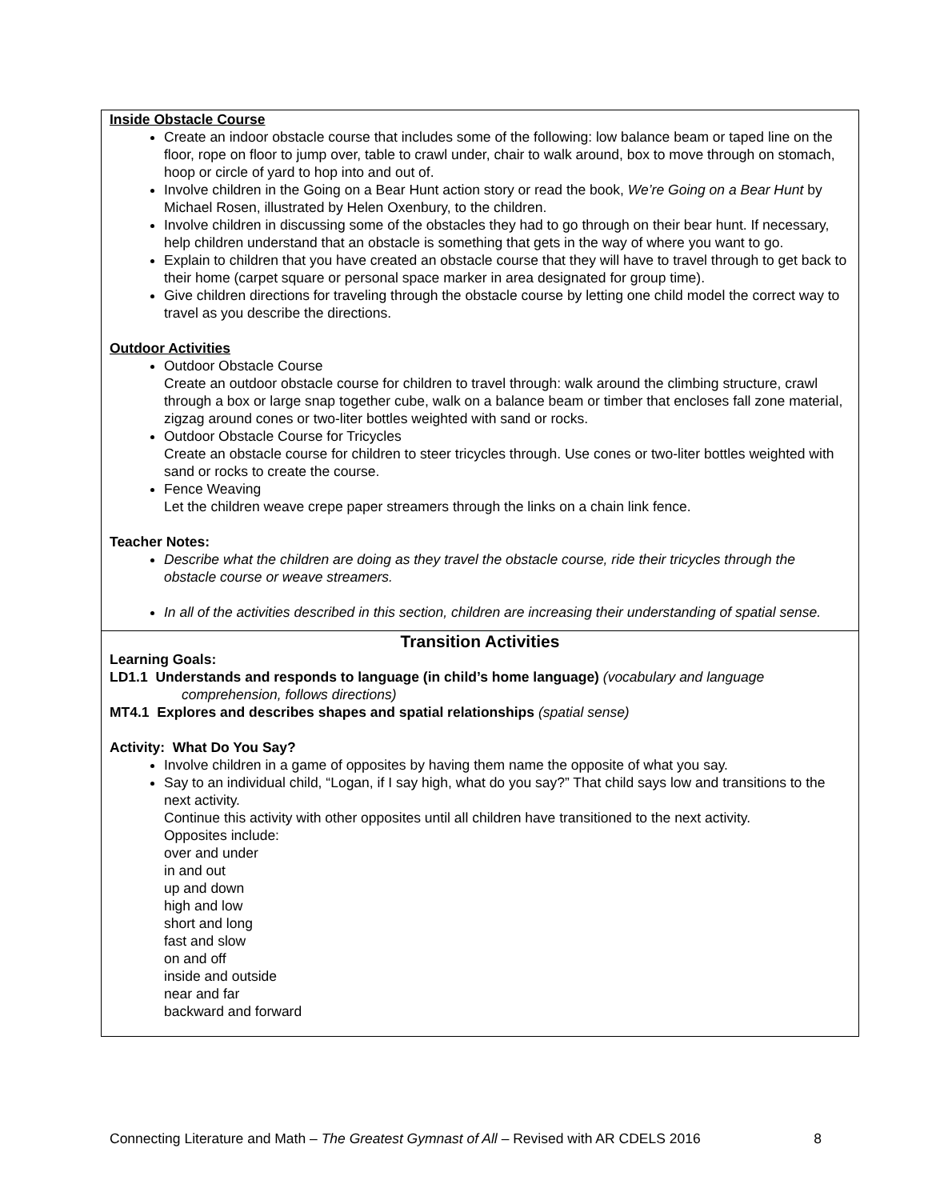| Inside Obstacle Course Create an indoor obstacle course that includes some of the following: low balance beam or taped line on the floor, rope on floor to jump over, table to crawl under, chair to walk around, box to move through on stomach, hoop or circle of yard to hop into and out of. Involve children in the Going on a Bear Hunt action story or read the book, We’re Going on a Bear Hunt by Michael Rosen, illustrated by Helen Oxenbury, to the children. Involve children in discussing some of the obstacles they had to go through on their bear hunt. If necessary, help children understand that an obstacle is something that gets in the way of where you want to go. Explain to children that you have created an obstacle course that they will have to travel through to get back to their home (carpet square or personal space marker in area designated for group time). Give children directions for traveling through the obstacle course by letting one child model the correct way to travel as you describe the directions. Outdoor Activities Outdoor Obstacle Course Create an outdoor obstacle course for children to travel through: walk around the climbing structure, crawl through a box or large snap together cube, walk on a balance beam or timber that encloses fall zone material, zigzag around cones or two-liter bottles weighted with sand or rocks. Outdoor Obstacle Course for Tricycles Create an obstacle course for children to steer tricycles through. Use cones or two-liter bottles weighted with sand or rocks to create the course. Fence Weaving Let the children weave crepe paper streamers through the links on a chain link fence. Teacher Notes: Describe what the children are doing as they travel the obstacle course, ride their tricycles through the obstacle course or weave streamers. In all of the activities described in this section, children are increasing their understanding of spatial sense. |
| Transition Activities Learning Goals: LD1.1 Understands and responds to language (in child’s home language) (vocabulary and language comprehension, follows directions) MT4.1 Explores and describes shapes and spatial relationships (spatial sense) Activity: What Do You Say? Involve children in a game of opposites by having them name the opposite of what you say. Say to an individual child, “Logan, if I say high, what do you say?” That child says low and transitions to the next activity. Continue this activity with other opposites until all children have transitioned to the next activity. Opposites include: over and under in and out up and down high and low short and long fast and slow on and off inside and outside near and far backward and forward |
Connecting Literature and Math – The Greatest Gymnast of All – Revised with AR CDELS 2016 8